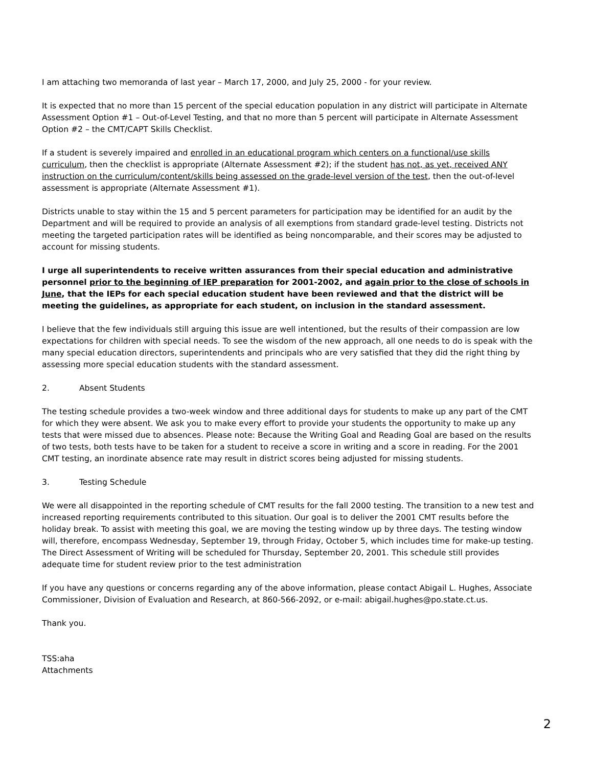I am attaching two memoranda of last year – March 17, 2000, and July 25, 2000 - for your review.
It is expected that no more than 15 percent of the special education population in any district will participate in Alternate Assessment Option #1 – Out-of-Level Testing, and that no more than 5 percent will participate in Alternate Assessment Option #2 – the CMT/CAPT Skills Checklist.
If a student is severely impaired and enrolled in an educational program which centers on a functional/use skills curriculum, then the checklist is appropriate (Alternate Assessment #2); if the student has not, as yet, received ANY instruction on the curriculum/content/skills being assessed on the grade-level version of the test, then the out-of-level assessment is appropriate (Alternate Assessment #1).
Districts unable to stay within the 15 and 5 percent parameters for participation may be identified for an audit by the Department and will be required to provide an analysis of all exemptions from standard grade-level testing. Districts not meeting the targeted participation rates will be identified as being noncomparable, and their scores may be adjusted to account for missing students.
I urge all superintendents to receive written assurances from their special education and administrative personnel prior to the beginning of IEP preparation for 2001-2002, and again prior to the close of schools in June, that the IEPs for each special education student have been reviewed and that the district will be meeting the guidelines, as appropriate for each student, on inclusion in the standard assessment.
I believe that the few individuals still arguing this issue are well intentioned, but the results of their compassion are low expectations for children with special needs. To see the wisdom of the new approach, all one needs to do is speak with the many special education directors, superintendents and principals who are very satisfied that they did the right thing by assessing more special education students with the standard assessment.
2. Absent Students
The testing schedule provides a two-week window and three additional days for students to make up any part of the CMT for which they were absent. We ask you to make every effort to provide your students the opportunity to make up any tests that were missed due to absences. Please note: Because the Writing Goal and Reading Goal are based on the results of two tests, both tests have to be taken for a student to receive a score in writing and a score in reading. For the 2001 CMT testing, an inordinate absence rate may result in district scores being adjusted for missing students.
3. Testing Schedule
We were all disappointed in the reporting schedule of CMT results for the fall 2000 testing. The transition to a new test and increased reporting requirements contributed to this situation. Our goal is to deliver the 2001 CMT results before the holiday break. To assist with meeting this goal, we are moving the testing window up by three days. The testing window will, therefore, encompass Wednesday, September 19, through Friday, October 5, which includes time for make-up testing. The Direct Assessment of Writing will be scheduled for Thursday, September 20, 2001. This schedule still provides adequate time for student review prior to the test administration
If you have any questions or concerns regarding any of the above information, please contact Abigail L. Hughes, Associate Commissioner, Division of Evaluation and Research, at 860-566-2092, or e-mail: abigail.hughes@po.state.ct.us.
Thank you.
TSS:aha
Attachments
2